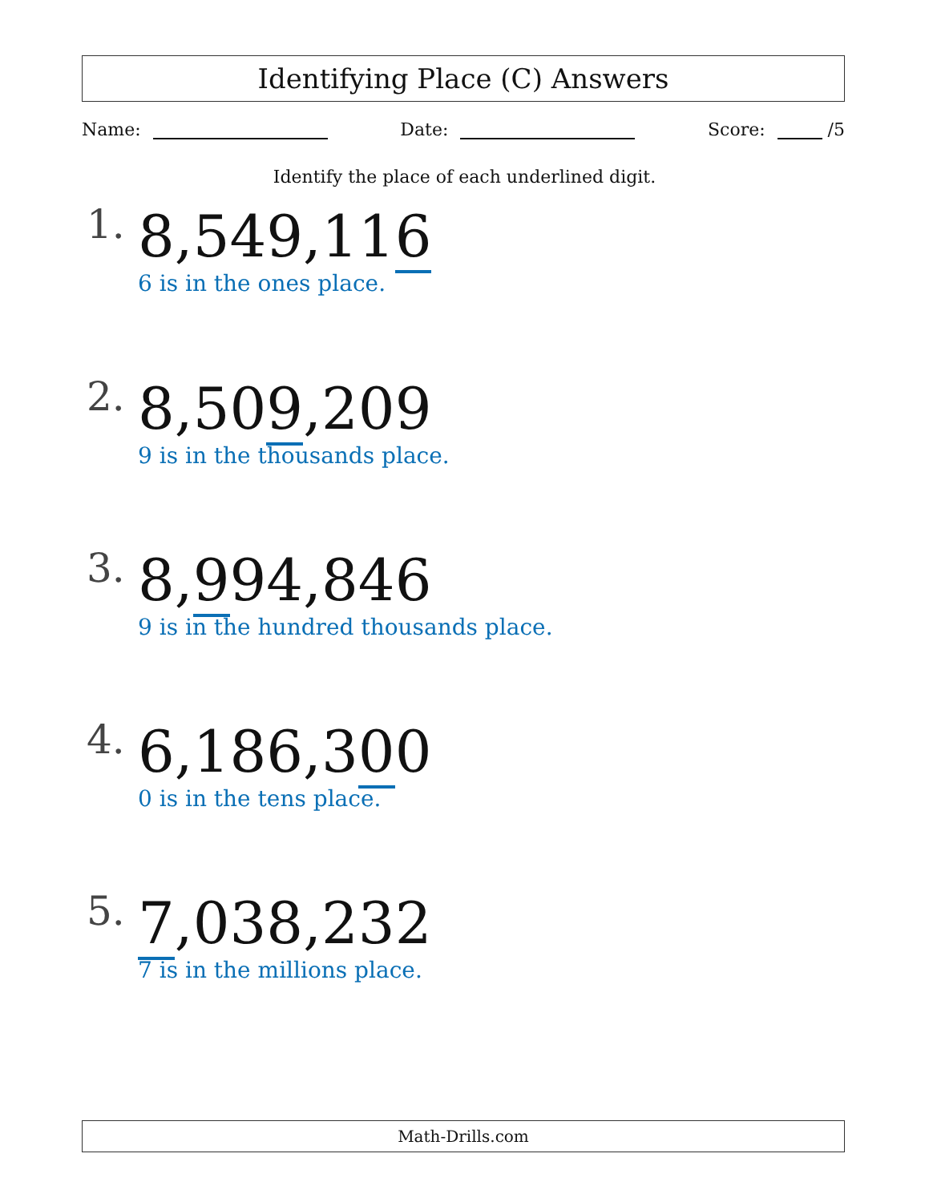Identifying Place (C) Answers
Name: Date: Score: /5
Identify the place of each underlined digit.
1. 8,549,116
6 is in the ones place.
2. 8,509,209
9 is in the thousands place.
3. 8,994,846
9 is in the hundred thousands place.
4. 6,186,300
0 is in the tens place.
5. 7,038,232
7 is in the millions place.
Math-Drills.com